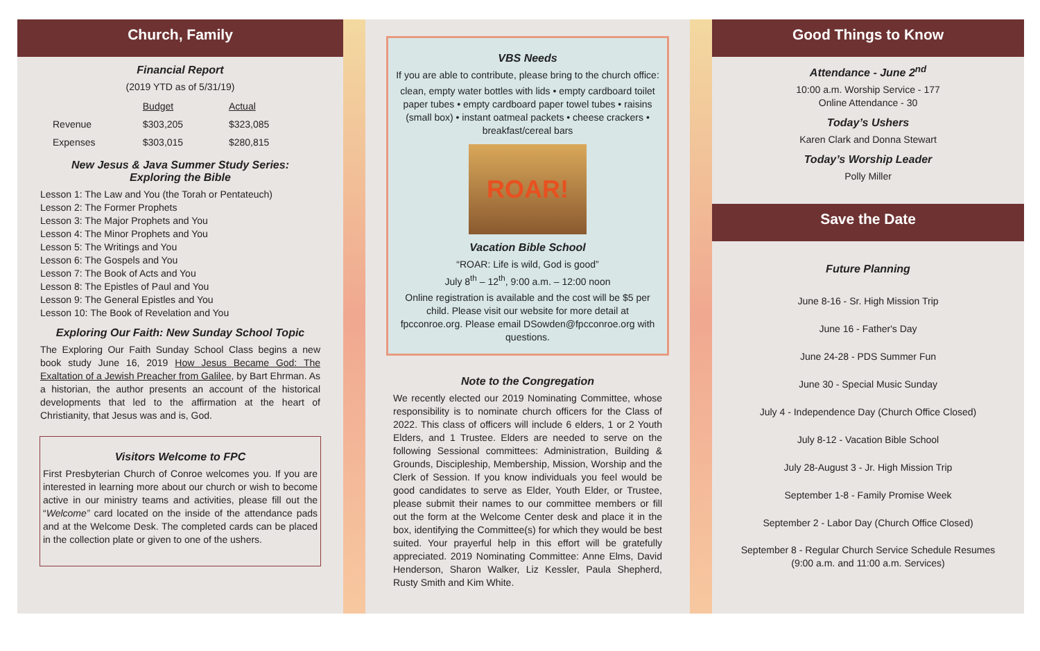Church, Family
Financial Report
(2019 YTD as of 5/31/19)
| | Budget | Actual |
| Revenue | $303,205 | $323,085 |
| Expenses | $303,015 | $280,815 |
New Jesus & Java Summer Study Series:
Exploring the Bible
Lesson 1: The Law and You (the Torah or Pentateuch)
Lesson 2: The Former Prophets
Lesson 3: The Major Prophets and You
Lesson 4: The Minor Prophets and You
Lesson 5: The Writings and You
Lesson 6: The Gospels and You
Lesson 7: The Book of Acts and You
Lesson 8: The Epistles of Paul and You
Lesson 9: The General Epistles and You
Lesson 10: The Book of Revelation and You
Exploring Our Faith: New Sunday School Topic
The Exploring Our Faith Sunday School Class begins a new book study June 16, 2019 How Jesus Became God: The Exaltation of a Jewish Preacher from Galilee, by Bart Ehrman. As a historian, the author presents an account of the historical developments that led to the affirmation at the heart of Christianity, that Jesus was and is, God.
Visitors Welcome to FPC
First Presbyterian Church of Conroe welcomes you. If you are interested in learning more about our church or wish to become active in our ministry teams and activities, please fill out the “Welcome” card located on the inside of the attendance pads and at the Welcome Desk. The completed cards can be placed in the collection plate or given to one of the ushers.
VBS Needs
If you are able to contribute, please bring to the church office:
clean, empty water bottles with lids • empty cardboard toilet paper tubes • empty cardboard paper towel tubes • raisins (small box) • instant oatmeal packets • cheese crackers • breakfast/cereal bars
ROAR!
Vacation Bible School
“ROAR: Life is wild, God is good”
July 8<sup>th</sup> – 12<sup>th</sup>, 9:00 a.m. – 12:00 noon
Online registration is available and the cost will be $5 per child. Please visit our website for more detail at fpcconroe.org. Please email DSowden@fpcconroe.org with questions.
Note to the Congregation
We recently elected our 2019 Nominating Committee, whose responsibility is to nominate church officers for the Class of 2022. This class of officers will include 6 elders, 1 or 2 Youth Elders, and 1 Trustee. Elders are needed to serve on the following Sessional committees: Administration, Building & Grounds, Discipleship, Membership, Mission, Worship and the Clerk of Session. If you know individuals you feel would be good candidates to serve as Elder, Youth Elder, or Trustee, please submit their names to our committee members or fill out the form at the Welcome Center desk and place it in the box, identifying the Committee(s) for which they would be best suited. Your prayerful help in this effort will be gratefully appreciated. 2019 Nominating Committee: Anne Elms, David Henderson, Sharon Walker, Liz Kessler, Paula Shepherd, Rusty Smith and Kim White.
Good Things to Know
Attendance - June 2<sup>nd</sup>
10:00 a.m. Worship Service - 177
Online Attendance - 30
Today’s Ushers
Karen Clark and Donna Stewart
Today’s Worship Leader
Polly Miller
Save the Date
Future Planning
June 8-16 - Sr. High Mission Trip
June 16 - Father's Day
June 24-28 - PDS Summer Fun
June 30 - Special Music Sunday
July 4 - Independence Day (Church Office Closed)
July 8-12 - Vacation Bible School
July 28-August 3 - Jr. High Mission Trip
September 1-8 - Family Promise Week
September 2 - Labor Day (Church Office Closed)
September 8 - Regular Church Service Schedule Resumes
(9:00 a.m. and 11:00 a.m. Services)